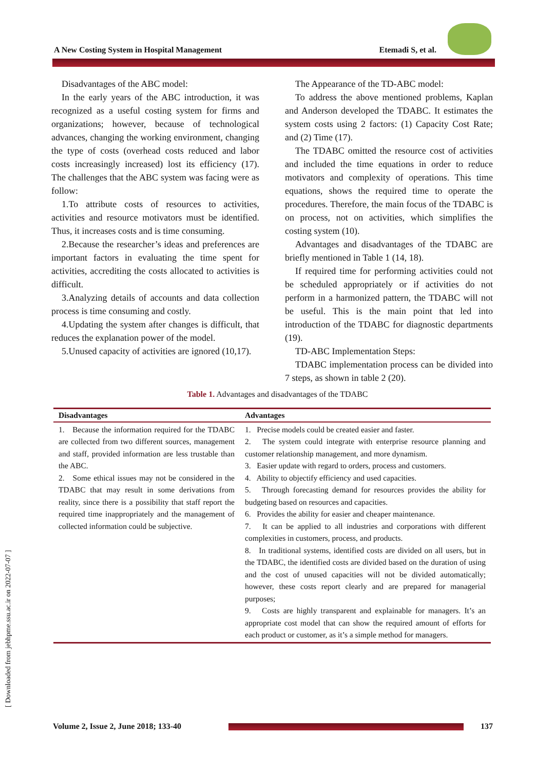A New Costing System in Hospital Management Etemadi S, et al.
[ Downloaded from jebhpme.ssu.ac.ir on 2022-07-07 ]
Disadvantages of the ABC model:
In the early years of the ABC introduction, it was recognized as a useful costing system for firms and organizations; however, because of technological advances, changing the working environment, changing the type of costs (overhead costs reduced and labor costs increasingly increased) lost its efficiency (17). The challenges that the ABC system was facing were as follow:
1.To attribute costs of resources to activities, activities and resource motivators must be identified. Thus, it increases costs and is time consuming.
2.Because the researcher’s ideas and preferences are important factors in evaluating the time spent for activities, accrediting the costs allocated to activities is difficult.
3.Analyzing details of accounts and data collection process is time consuming and costly.
4.Updating the system after changes is difficult, that reduces the explanation power of the model.
5.Unused capacity of activities are ignored (10,17).
The Appearance of the TD-ABC model:
To address the above mentioned problems, Kaplan and Anderson developed the TDABC. It estimates the system costs using 2 factors: (1) Capacity Cost Rate; and (2) Time (17).
The TDABC omitted the resource cost of activities and included the time equations in order to reduce motivators and complexity of operations. This time equations, shows the required time to operate the procedures. Therefore, the main focus of the TDABC is on process, not on activities, which simplifies the costing system (10).
Advantages and disadvantages of the TDABC are briefly mentioned in Table 1 (14, 18).
If required time for performing activities could not be scheduled appropriately or if activities do not perform in a harmonized pattern, the TDABC will not be useful. This is the main point that led into introduction of the TDABC for diagnostic departments (19).
TD-ABC Implementation Steps:
TDABC implementation process can be divided into 7 steps, as shown in table 2 (20).
Table 1. Advantages and disadvantages of the TDABC
| Disadvantages | Advantages |
| --- | --- |
| 1. Because the information required for the TDABC are collected from two different sources, management and staff, provided information are less trustable than the ABC. 2. Some ethical issues may not be considered in the TDABC that may result in some derivations from reality, since there is a possibility that staff report the required time inappropriately and the management of collected information could be subjective. | 1. Precise models could be created easier and faster. 2. The system could integrate with enterprise resource planning and customer relationship management, and more dynamism. 3. Easier update with regard to orders, process and customers. 4. Ability to objectify efficiency and used capacities. 5. Through forecasting demand for resources provides the ability for budgeting based on resources and capacities. 6. Provides the ability for easier and cheaper maintenance. 7. It can be applied to all industries and corporations with different complexities in customers, process, and products. 8. In traditional systems, identified costs are divided on all users, but in the TDABC, the identified costs are divided based on the duration of using and the cost of unused capacities will not be divided automatically; however, these costs report clearly and are prepared for managerial purposes; 9. Costs are highly transparent and explainable for managers. It’s an appropriate cost model that can show the required amount of efforts for each product or customer, as it’s a simple method for managers. |
Volume 2, Issue 2, June 2018; 133-40 137